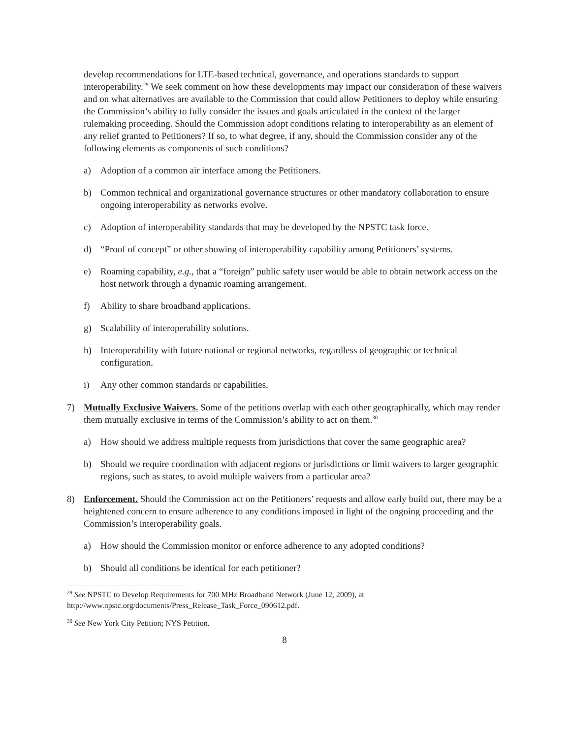develop recommendations for LTE-based technical, governance, and operations standards to support interoperability.<sup>29</sup> We seek comment on how these developments may impact our consideration of these waivers and on what alternatives are available to the Commission that could allow Petitioners to deploy while ensuring the Commission’s ability to fully consider the issues and goals articulated in the context of the larger rulemaking proceeding. Should the Commission adopt conditions relating to interoperability as an element of any relief granted to Petitioners? If so, to what degree, if any, should the Commission consider any of the following elements as components of such conditions?
a) Adoption of a common air interface among the Petitioners.
b) Common technical and organizational governance structures or other mandatory collaboration to ensure ongoing interoperability as networks evolve.
c) Adoption of interoperability standards that may be developed by the NPSTC task force.
d) “Proof of concept” or other showing of interoperability capability among Petitioners’ systems.
e) Roaming capability, e.g., that a “foreign” public safety user would be able to obtain network access on the host network through a dynamic roaming arrangement.
f) Ability to share broadband applications.
g) Scalability of interoperability solutions.
h) Interoperability with future national or regional networks, regardless of geographic or technical configuration.
i) Any other common standards or capabilities.
7) Mutually Exclusive Waivers. Some of the petitions overlap with each other geographically, which may render them mutually exclusive in terms of the Commission’s ability to act on them.<sup>30</sup>
a) How should we address multiple requests from jurisdictions that cover the same geographic area?
b) Should we require coordination with adjacent regions or jurisdictions or limit waivers to larger geographic regions, such as states, to avoid multiple waivers from a particular area?
8) Enforcement. Should the Commission act on the Petitioners’ requests and allow early build out, there may be a heightened concern to ensure adherence to any conditions imposed in light of the ongoing proceeding and the Commission’s interoperability goals.
a) How should the Commission monitor or enforce adherence to any adopted conditions?
b) Should all conditions be identical for each petitioner?
<sup>29</sup> See NPSTC to Develop Requirements for 700 MHz Broadband Network (June 12, 2009), at http://www.npstc.org/documents/Press_Release_Task_Force_090612.pdf.
<sup>30</sup> See New York City Petition; NYS Petition.
8